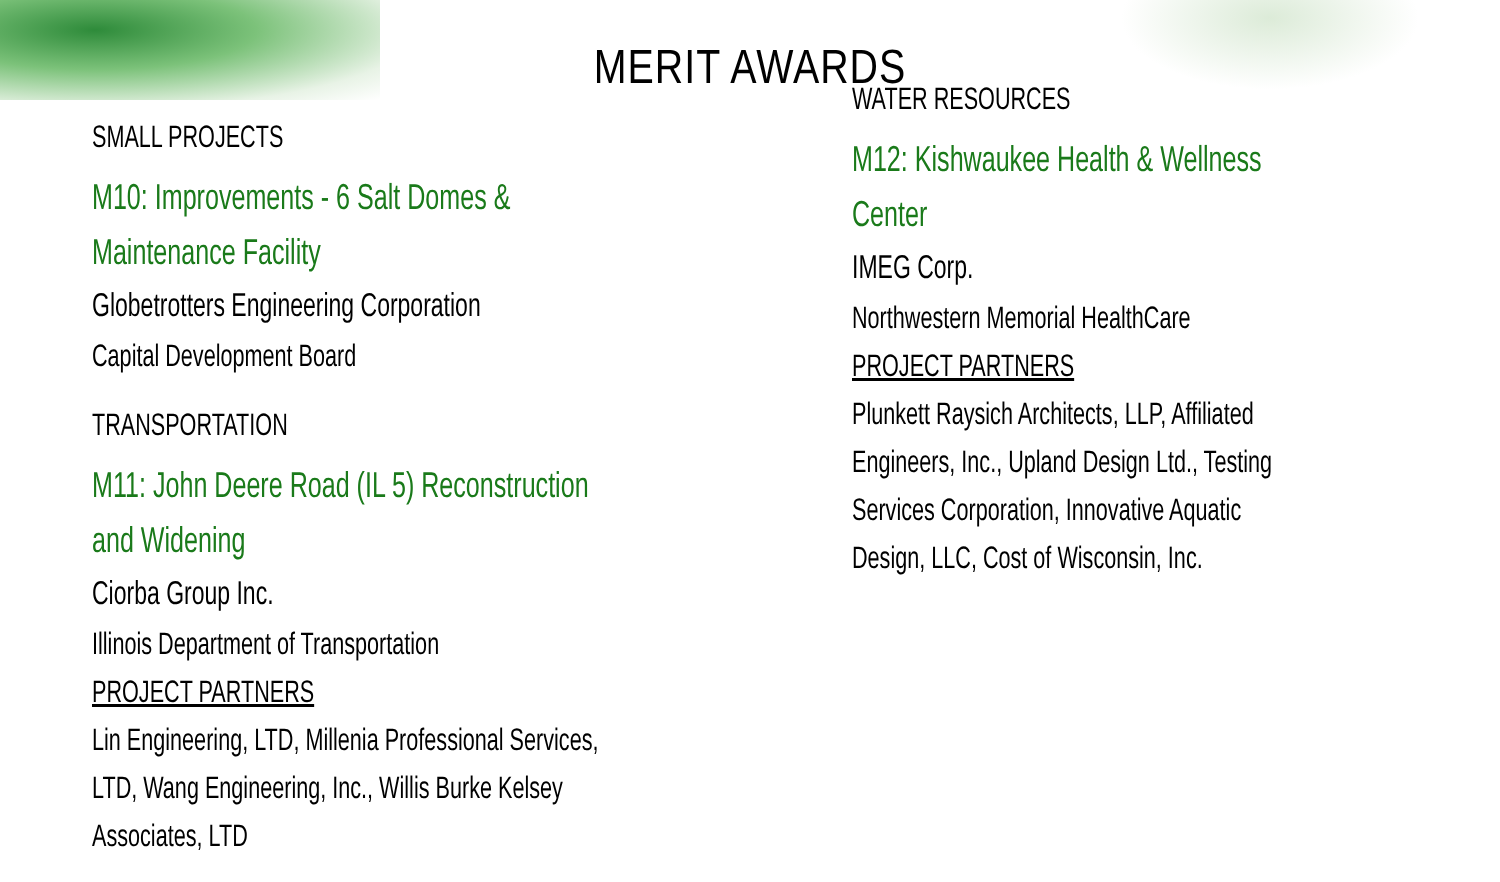MERIT AWARDS
SMALL PROJECTS
M10: Improvements - 6 Salt Domes &
Maintenance Facility
Globetrotters Engineering Corporation
Capital Development Board
TRANSPORTATION
M11: John Deere Road (IL 5) Reconstruction
and Widening
Ciorba Group Inc.
Illinois Department of Transportation
PROJECT PARTNERS
Lin Engineering, LTD, Millenia Professional Services,
LTD, Wang Engineering, Inc., Willis Burke Kelsey
Associates, LTD
WATER RESOURCES
M12: Kishwaukee Health & Wellness
Center
IMEG Corp.
Northwestern Memorial HealthCare
PROJECT PARTNERS
Plunkett Raysich Architects, LLP, Affiliated
Engineers, Inc., Upland Design Ltd., Testing
Services Corporation, Innovative Aquatic
Design, LLC, Cost of Wisconsin, Inc.